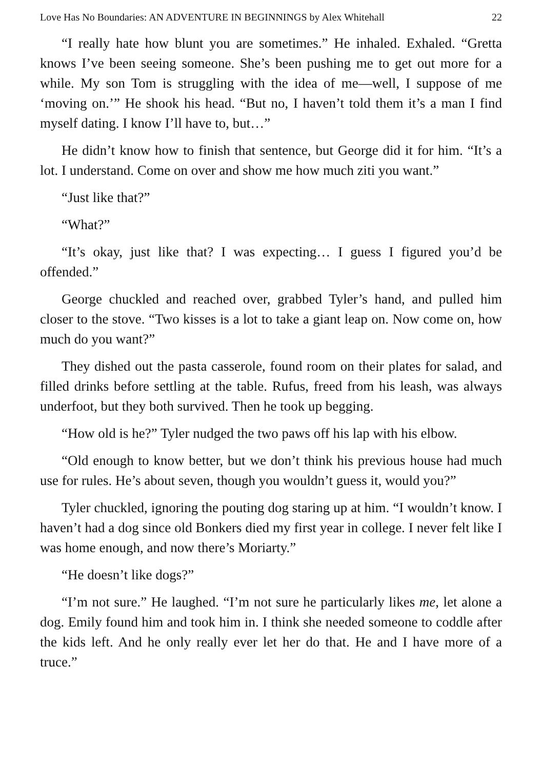Love Has No Boundaries: AN ADVENTURE IN BEGINNINGS by Alex Whitehall 22
“I really hate how blunt you are sometimes.” He inhaled. Exhaled. “Gretta knows I’ve been seeing someone. She’s been pushing me to get out more for a while. My son Tom is struggling with the idea of me—well, I suppose of me ‘moving on.’” He shook his head. “But no, I haven’t told them it’s a man I find myself dating. I know I’ll have to, but…”
He didn’t know how to finish that sentence, but George did it for him. “It’s a lot. I understand. Come on over and show me how much ziti you want.”
“Just like that?”
“What?”
“It’s okay, just like that? I was expecting… I guess I figured you’d be offended.”
George chuckled and reached over, grabbed Tyler’s hand, and pulled him closer to the stove. “Two kisses is a lot to take a giant leap on. Now come on, how much do you want?”
They dished out the pasta casserole, found room on their plates for salad, and filled drinks before settling at the table. Rufus, freed from his leash, was always underfoot, but they both survived. Then he took up begging.
“How old is he?” Tyler nudged the two paws off his lap with his elbow.
“Old enough to know better, but we don’t think his previous house had much use for rules. He’s about seven, though you wouldn’t guess it, would you?”
Tyler chuckled, ignoring the pouting dog staring up at him. “I wouldn’t know. I haven’t had a dog since old Bonkers died my first year in college. I never felt like I was home enough, and now there’s Moriarty.”
“He doesn’t like dogs?”
“I’m not sure.” He laughed. “I’m not sure he particularly likes me, let alone a dog. Emily found him and took him in. I think she needed someone to coddle after the kids left. And he only really ever let her do that. He and I have more of a truce.”